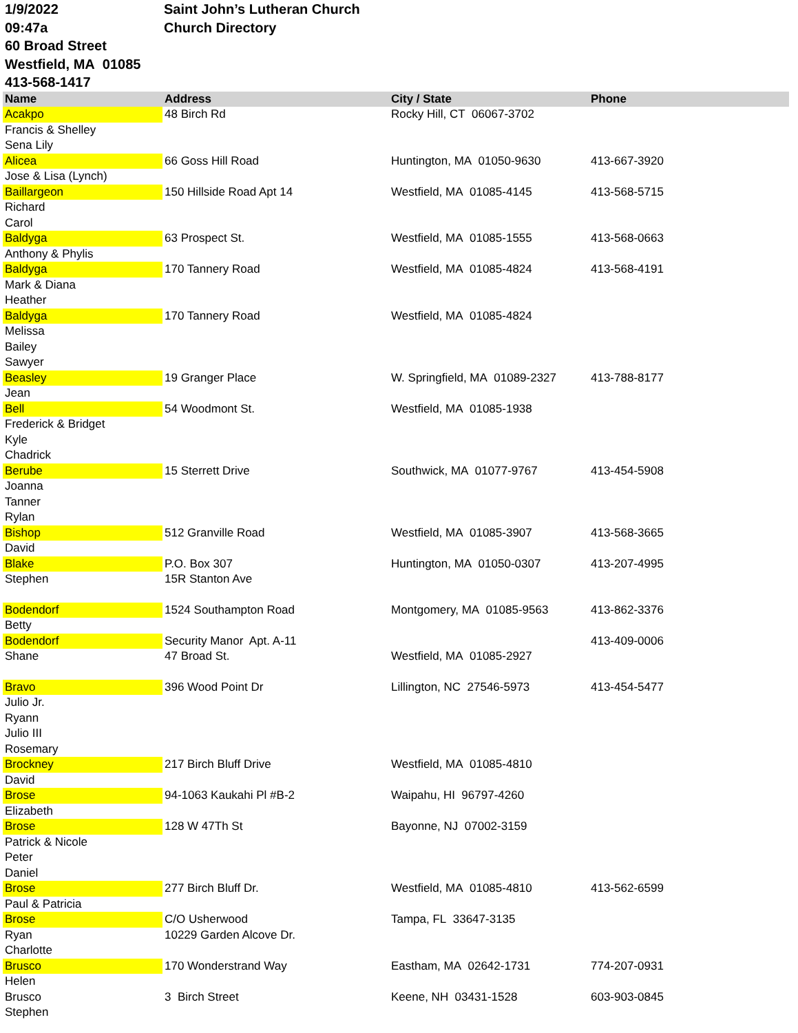1/9/2022
09:47a
60 Broad Street
Westfield, MA 01085
413-568-1417
Saint John’s Lutheran Church
Church Directory
| Name | Address | City / State | Phone |
| --- | --- | --- | --- |
| Acakpo | 48 Birch Rd | Rocky Hill, CT 06067-3702 | |
| Francis & Shelley | | | |
| Sena Lily | | | |
| Alicea | 66 Goss Hill Road | Huntington, MA 01050-9630 | 413-667-3920 |
| Jose & Lisa (Lynch) | | | |
| Baillargeon | 150 Hillside Road Apt 14 | Westfield, MA 01085-4145 | 413-568-5715 |
| Richard | | | |
| Carol | | | |
| Baldyga | 63 Prospect St. | Westfield, MA 01085-1555 | 413-568-0663 |
| Anthony & Phylis | | | |
| Baldyga | 170 Tannery Road | Westfield, MA 01085-4824 | 413-568-4191 |
| Mark & Diana | | | |
| Heather | | | |
| Baldyga | 170 Tannery Road | Westfield, MA 01085-4824 | |
| Melissa | | | |
| Bailey | | | |
| Sawyer | | | |
| Beasley | 19 Granger Place | W. Springfield, MA 01089-2327 | 413-788-8177 |
| Jean | | | |
| Bell | 54 Woodmont St. | Westfield, MA 01085-1938 | |
| Frederick & Bridget | | | |
| Kyle | | | |
| Chadrick | | | |
| Berube | 15 Sterrett Drive | Southwick, MA 01077-9767 | 413-454-5908 |
| Joanna | | | |
| Tanner | | | |
| Rylan | | | |
| Bishop | 512 Granville Road | Westfield, MA 01085-3907 | 413-568-3665 |
| David | | | |
| Blake | P.O. Box 307 | Huntington, MA 01050-0307 | 413-207-4995 |
| Stephen | 15R Stanton Ave | | |
| Bodendorf | 1524 Southampton Road | Montgomery, MA 01085-9563 | 413-862-3376 |
| Betty | | | |
| Bodendorf | Security Manor Apt. A-11 | | 413-409-0006 |
| Shane | 47 Broad St. | Westfield, MA 01085-2927 | |
| Bravo | 396 Wood Point Dr | Lillington, NC 27546-5973 | 413-454-5477 |
| Julio Jr. | | | |
| Ryann | | | |
| Julio III | | | |
| Rosemary | | | |
| Brockney | 217 Birch Bluff Drive | Westfield, MA 01085-4810 | |
| David | | | |
| Brose | 94-1063 Kaukahi Pl #B-2 | Waipahu, HI 96797-4260 | |
| Elizabeth | | | |
| Brose | 128 W 47Th St | Bayonne, NJ 07002-3159 | |
| Patrick & Nicole | | | |
| Peter | | | |
| Daniel | | | |
| Brose | 277 Birch Bluff Dr. | Westfield, MA 01085-4810 | 413-562-6599 |
| Paul & Patricia | | | |
| Brose | C/O Usherwood | Tampa, FL 33647-3135 | |
| Ryan | 10229 Garden Alcove Dr. | | |
| Charlotte | | | |
| Brusco | 170 Wonderstrand Way | Eastham, MA 02642-1731 | 774-207-0931 |
| Helen | | | |
| Brusco | 3 Birch Street | Keene, NH 03431-1528 | 603-903-0845 |
| Stephen | | | |